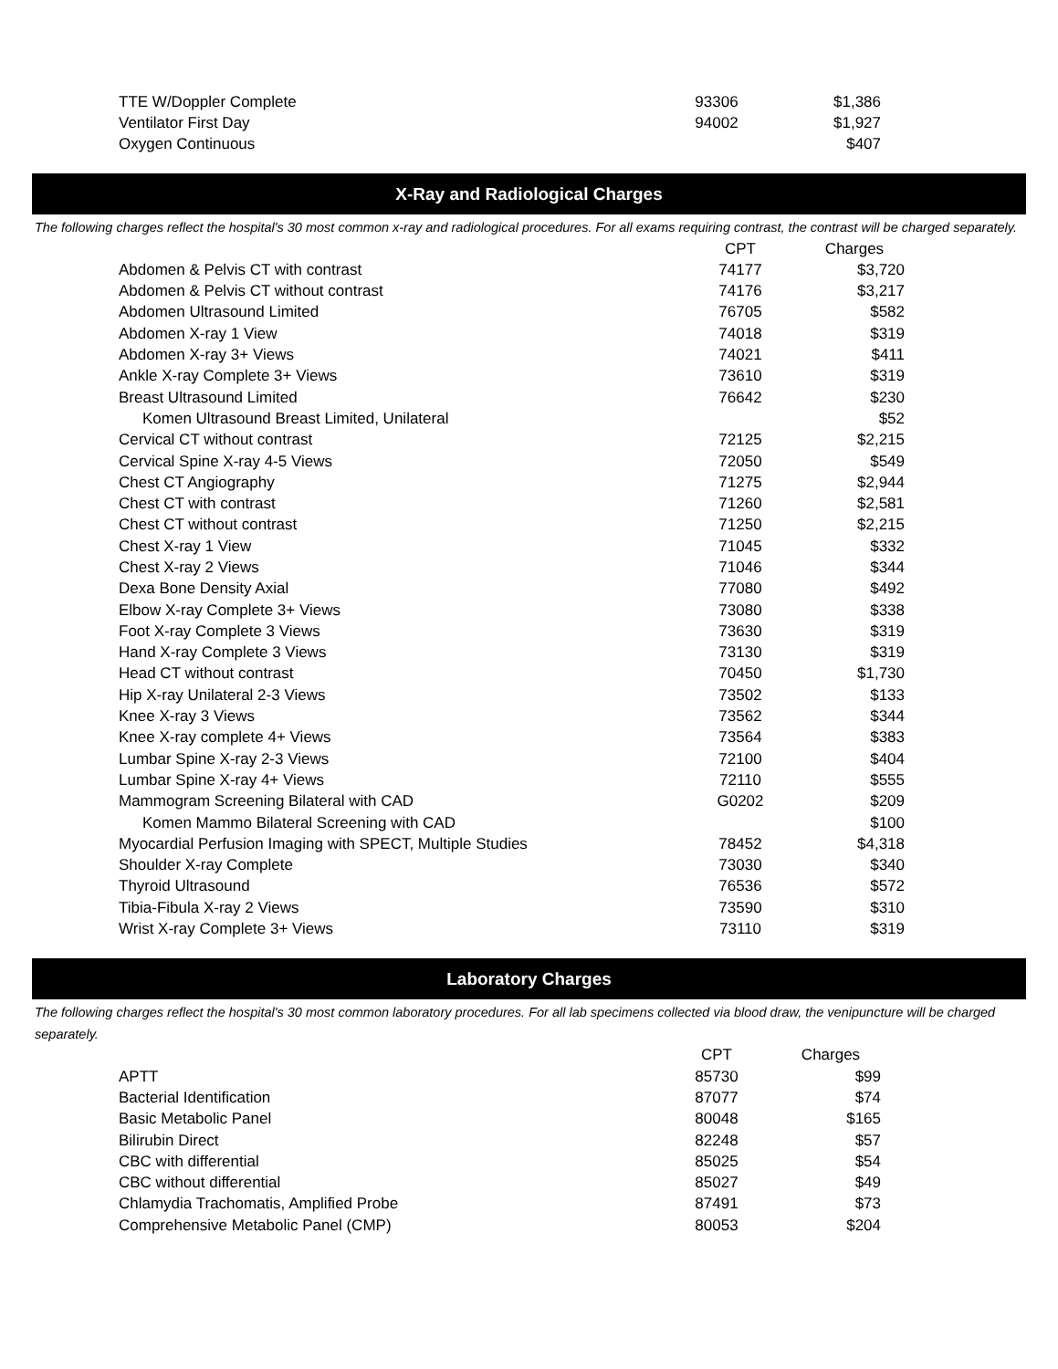| TTE W/Doppler Complete | 93306 | $1,386 |
| Ventilator First Day | 94002 | $1,927 |
| Oxygen Continuous | | $407 |
X-Ray and Radiological Charges
The following charges reflect the hospital's 30 most common x-ray and radiological procedures. For all exams requiring contrast, the contrast will be charged separately.
| | CPT | Charges |
| Abdomen & Pelvis CT with contrast | 74177 | $3,720 |
| Abdomen & Pelvis CT without contrast | 74176 | $3,217 |
| Abdomen Ultrasound Limited | 76705 | $582 |
| Abdomen X-ray 1 View | 74018 | $319 |
| Abdomen X-ray 3+ Views | 74021 | $411 |
| Ankle X-ray Complete 3+ Views | 73610 | $319 |
| Breast Ultrasound Limited | 76642 | $230 |
| Komen Ultrasound Breast Limited, Unilateral | | $52 |
| Cervical CT without contrast | 72125 | $2,215 |
| Cervical Spine X-ray 4-5 Views | 72050 | $549 |
| Chest CT Angiography | 71275 | $2,944 |
| Chest CT with contrast | 71260 | $2,581 |
| Chest CT without contrast | 71250 | $2,215 |
| Chest X-ray 1 View | 71045 | $332 |
| Chest X-ray 2 Views | 71046 | $344 |
| Dexa Bone Density Axial | 77080 | $492 |
| Elbow X-ray Complete 3+ Views | 73080 | $338 |
| Foot X-ray Complete 3 Views | 73630 | $319 |
| Hand X-ray Complete 3 Views | 73130 | $319 |
| Head CT without contrast | 70450 | $1,730 |
| Hip X-ray Unilateral 2-3 Views | 73502 | $133 |
| Knee X-ray 3 Views | 73562 | $344 |
| Knee X-ray complete 4+ Views | 73564 | $383 |
| Lumbar Spine X-ray 2-3 Views | 72100 | $404 |
| Lumbar Spine X-ray 4+ Views | 72110 | $555 |
| Mammogram Screening Bilateral with CAD | G0202 | $209 |
| Komen Mammo Bilateral Screening with CAD | | $100 |
| Myocardial Perfusion Imaging with SPECT, Multiple Studies | 78452 | $4,318 |
| Shoulder X-ray Complete | 73030 | $340 |
| Thyroid Ultrasound | 76536 | $572 |
| Tibia-Fibula X-ray 2 Views | 73590 | $310 |
| Wrist X-ray Complete 3+ Views | 73110 | $319 |
Laboratory Charges
The following charges reflect the hospital's 30 most common laboratory procedures. For all lab specimens collected via blood draw, the venipuncture will be charged separately.
| | CPT | Charges |
| APTT | 85730 | $99 |
| Bacterial Identification | 87077 | $74 |
| Basic Metabolic Panel | 80048 | $165 |
| Bilirubin Direct | 82248 | $57 |
| CBC with differential | 85025 | $54 |
| CBC without differential | 85027 | $49 |
| Chlamydia Trachomatis, Amplified Probe | 87491 | $73 |
| Comprehensive Metabolic Panel (CMP) | 80053 | $204 |